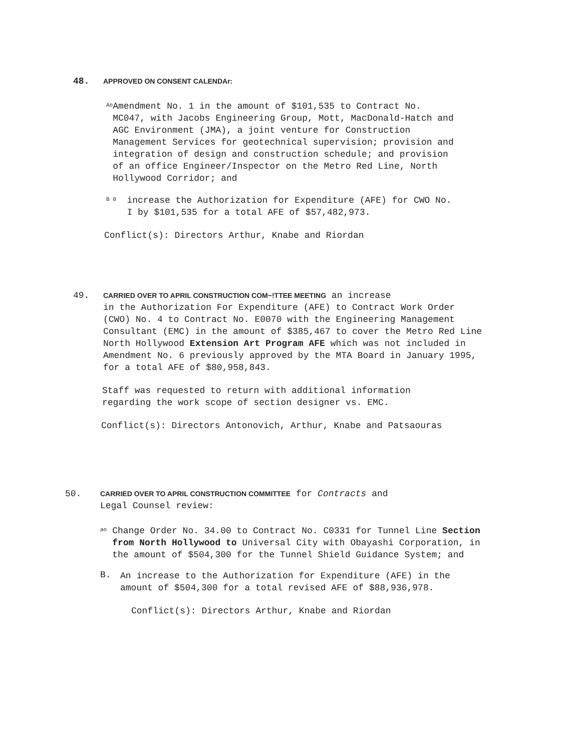48. APPROVED ON CONSENT CALENDAr:
Ao
Amendment No. 1 in the amount of $101,535 to Contract No. MC047, with Jacobs Engineering Group, Mott, MacDonald-Hatch and AGC Environment (JMA), a joint venture for Construction Management Services for geotechnical supervision; provision and integration of design and construction schedule; and provision of an office Engineer/Inspector on the Metro Red Line, North Hollywood Corridor; and
B 0
increase the Authorization for Expenditure (AFE) for CWO No. I by $101,535 for a total AFE of $57,482,973.
Conflict(s): Directors Arthur, Knabe and Riordan
49. CARRIED OVER TO APRIL CONSTRUCTION COM~!TTEE MEETING an increase
in the Authorization For Expenditure (AFE) to Contract Work Order (CWO) No. 4 to Contract No. E0070 with the Engineering Management Consultant (EMC) in the amount of $385,467 to cover the Metro Red Line North Hollywood Extension Art Program AFE which was not included in Amendment No. 6 previously approved by the MTA Board in January 1995, for a total AFE of $80,958,843.
Staff was requested to return with additional information regarding the work scope of section designer vs. EMC.
Conflict(s): Directors Antonovich, Arthur, Knabe and Patsaouras
50. CARRIED OVER TO APRIL CONSTRUCTION COMMITTEE for Contracts and
Legal Counsel review:
ao
Change Order No. 34.00 to Contract No. C0331 for Tunnel Line Section from North Hollywood to Universal City with Obayashi Corporation, in the amount of $504,300 for the Tunnel Shield Guidance System; and
B.
An increase to the Authorization for Expenditure (AFE) in the amount of $504,300 for a total revised AFE of $88,936,978.
Conflict(s): Directors Arthur, Knabe and Riordan